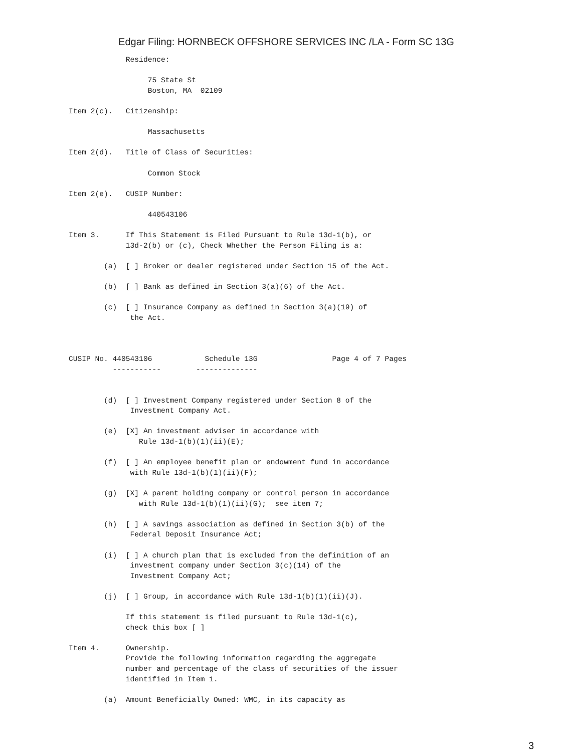Edgar Filing: HORNBECK OFFSHORE SERVICES INC /LA - Form SC 13G
             Residence:

                  75 State St
                  Boston, MA  02109

Item 2(c).   Citizenship:

                  Massachusetts

Item 2(d).   Title of Class of Securities:

                  Common Stock

Item 2(e).   CUSIP Number:

                  440543106

Item 3.      If This Statement is Filed Pursuant to Rule 13d-1(b), or
             13d-2(b) or (c), Check Whether the Person Filing is a:

        (a)  [ ] Broker or dealer registered under Section 15 of the Act.

        (b)  [ ] Bank as defined in Section 3(a)(6) of the Act.

        (c)  [ ] Insurance Company as defined in Section 3(a)(19) of
              the Act.



CUSIP No. 440543106            Schedule 13G                 Page 4 of 7 Pages
          -----------        --------------


        (d)  [ ] Investment Company registered under Section 8 of the
              Investment Company Act.

        (e)  [X] An investment adviser in accordance with
                Rule 13d-1(b)(1)(ii)(E);

        (f)  [ ] An employee benefit plan or endowment fund in accordance
              with Rule 13d-1(b)(1)(ii)(F);

        (g)  [X] A parent holding company or control person in accordance
                with Rule 13d-1(b)(1)(ii)(G);  see item 7;

        (h)  [ ] A savings association as defined in Section 3(b) of the
              Federal Deposit Insurance Act;

        (i)  [ ] A church plan that is excluded from the definition of an
              investment company under Section 3(c)(14) of the
              Investment Company Act;

        (j)  [ ] Group, in accordance with Rule 13d-1(b)(1)(ii)(J).

             If this statement is filed pursuant to Rule 13d-1(c),
             check this box [ ]

Item 4.      Ownership.
             Provide the following information regarding the aggregate
             number and percentage of the class of securities of the issuer
             identified in Item 1.

        (a)  Amount Beneficially Owned: WMC, in its capacity as
3